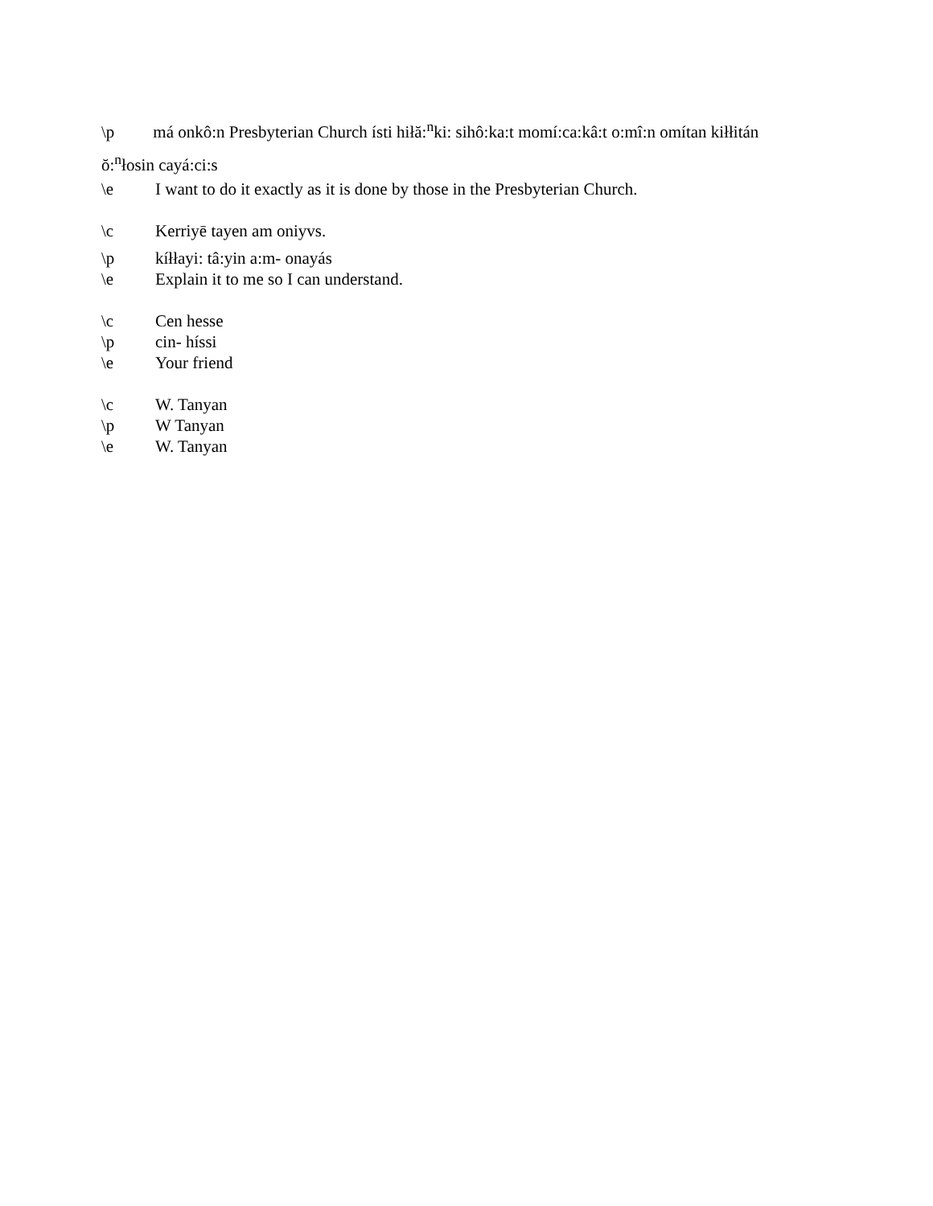\p má onkô:n Presbyterian Church ísti hiłă:<sup>n</sup>ki: sihô:ka:t momí:ca:kâ:t o:mî:n omítan kiłłitán
ŏ:<sup>n</sup>łosin cayá:ci:s
\e I want to do it exactly as it is done by those in the Presbyterian Church.
\c Kerriyē tayen am oniyvs.
\p kíłłayi: tâ:yin a:m- onayás
\e Explain it to me so I can understand.
\c Cen hesse
\p cin- híssi
\e Your friend
\c W. Tanyan
\p W Tanyan
\e W. Tanyan